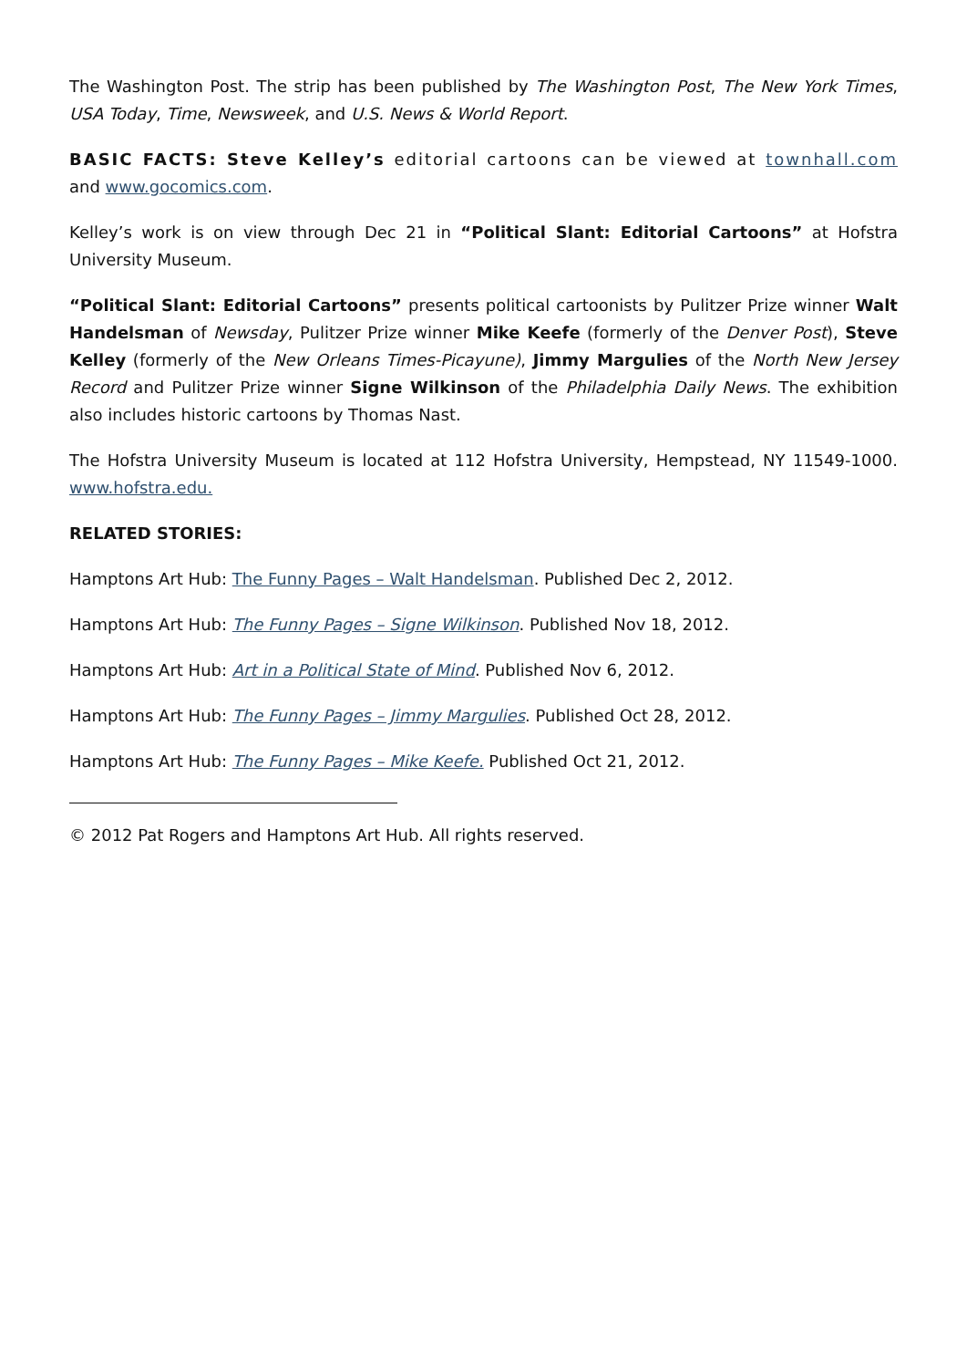The Washington Post. The strip has been published by The Washington Post, The New York Times, USA Today, Time, Newsweek, and U.S. News & World Report.
BASIC FACTS: Steve Kelley’s editorial cartoons can be viewed at townhall.com and www.gocomics.com.
Kelley’s work is on view through Dec 21 in “Political Slant: Editorial Cartoons” at Hofstra University Museum.
“Political Slant: Editorial Cartoons” presents political cartoonists by Pulitzer Prize winner Walt Handelsman of Newsday, Pulitzer Prize winner Mike Keefe (formerly of the Denver Post), Steve Kelley (formerly of the New Orleans Times-Picayune), Jimmy Margulies of the North New Jersey Record and Pulitzer Prize winner Signe Wilkinson of the Philadelphia Daily News. The exhibition also includes historic cartoons by Thomas Nast.
The Hofstra University Museum is located at 112 Hofstra University, Hempstead, NY 11549-1000. www.hofstra.edu.
RELATED STORIES:
Hamptons Art Hub: The Funny Pages – Walt Handelsman. Published Dec 2, 2012.
Hamptons Art Hub: The Funny Pages – Signe Wilkinson. Published Nov 18, 2012.
Hamptons Art Hub: Art in a Political State of Mind. Published Nov 6, 2012.
Hamptons Art Hub: The Funny Pages – Jimmy Margulies. Published Oct 28, 2012.
Hamptons Art Hub: The Funny Pages – Mike Keefe. Published Oct 21, 2012.
© 2012 Pat Rogers and Hamptons Art Hub. All rights reserved.